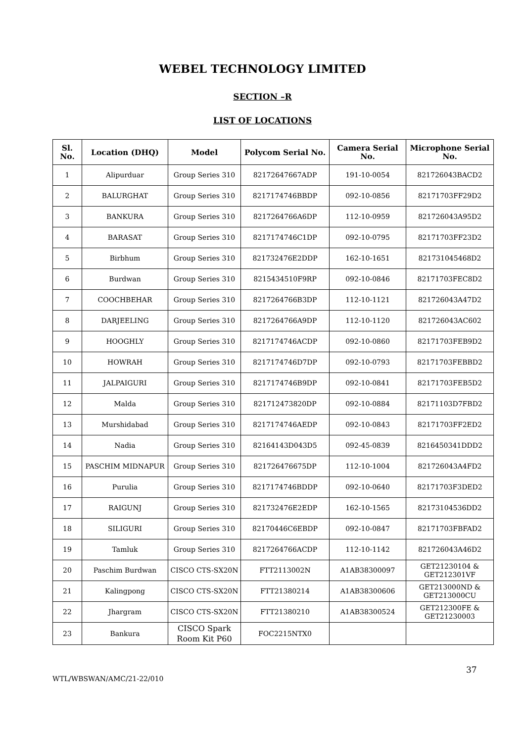WEBEL TECHNOLOGY LIMITED
SECTION –R
LIST OF LOCATIONS
| Sl. No. | Location (DHQ) | Model | Polycom Serial No. | Camera Serial No. | Microphone Serial No. |
| --- | --- | --- | --- | --- | --- |
| 1 | Alipurduar | Group Series 310 | 82172647667ADP | 191-10-0054 | 821726043BACD2 |
| 2 | BALURGHAT | Group Series 310 | 8217174746BBDP | 092-10-0856 | 82171703FF29D2 |
| 3 | BANKURA | Group Series 310 | 8217264766A6DP | 112-10-0959 | 821726043A95D2 |
| 4 | BARASAT | Group Series 310 | 8217174746C1DP | 092-10-0795 | 82171703FF23D2 |
| 5 | Birbhum | Group Series 310 | 821732476E2DDP | 162-10-1651 | 821731045468D2 |
| 6 | Burdwan | Group Series 310 | 8215434510F9RP | 092-10-0846 | 82171703FEC8D2 |
| 7 | COOCHBEHAR | Group Series 310 | 8217264766B3DP | 112-10-1121 | 821726043A47D2 |
| 8 | DARJEELING | Group Series 310 | 8217264766A9DP | 112-10-1120 | 821726043AC602 |
| 9 | HOOGHLY | Group Series 310 | 8217174746ACDP | 092-10-0860 | 82171703FEB9D2 |
| 10 | HOWRAH | Group Series 310 | 8217174746D7DP | 092-10-0793 | 82171703FEBBD2 |
| 11 | JALPAIGURI | Group Series 310 | 8217174746B9DP | 092-10-0841 | 82171703FEB5D2 |
| 12 | Malda | Group Series 310 | 821712473820DP | 092-10-0884 | 82171103D7FBD2 |
| 13 | Murshidabad | Group Series 310 | 8217174746AEDP | 092-10-0843 | 82171703FF2ED2 |
| 14 | Nadia | Group Series 310 | 82164143D043D5 | 092-45-0839 | 8216450341DDD2 |
| 15 | PASCHIM MIDNAPUR | Group Series 310 | 821726476675DP | 112-10-1004 | 821726043A4FD2 |
| 16 | Purulia | Group Series 310 | 8217174746BDDP | 092-10-0640 | 82171703F3DED2 |
| 17 | RAIGUNJ | Group Series 310 | 821732476E2EDP | 162-10-1565 | 82173104536DD2 |
| 18 | SILIGURI | Group Series 310 | 82170446C6EBDP | 092-10-0847 | 82171703FBFAD2 |
| 19 | Tamluk | Group Series 310 | 8217264766ACDP | 112-10-1142 | 821726043A46D2 |
| 20 | Paschim Burdwan | CISCO CTS-SX20N | FTT2113002N | A1AB38300097 | GET21230104 & GET212301VF |
| 21 | Kalingpong | CISCO CTS-SX20N | FTT21380214 | A1AB38300606 | GET213000ND & GET213000CU |
| 22 | Jhargram | CISCO CTS-SX20N | FTT21380210 | A1AB38300524 | GET212300FE & GET21230003 |
| 23 | Bankura | CISCO Spark Room Kit P60 | FOC2215NTX0 | | |
37
WTL/WBSWAN/AMC/21-22/010